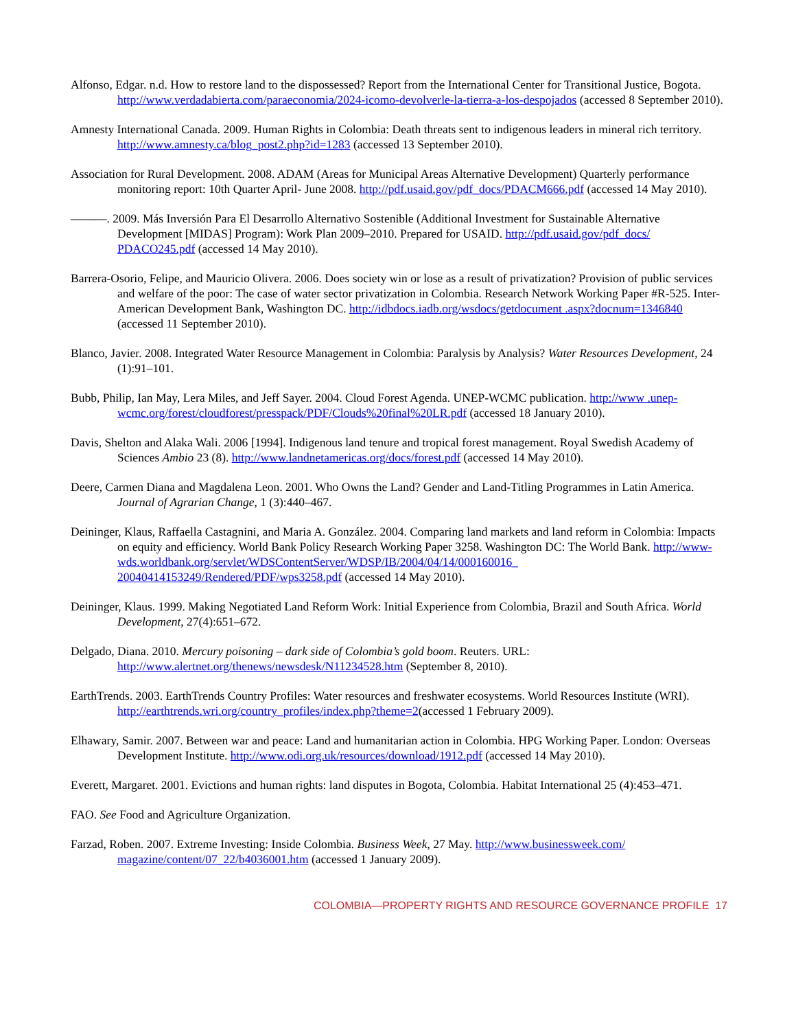Alfonso, Edgar. n.d. How to restore land to the dispossessed? Report from the International Center for Transitional Justice, Bogota. http://www.verdadabierta.com/paraeconomia/2024-icomo-devolverle-la-tierra-a-los-despojados (accessed 8 September 2010).
Amnesty International Canada. 2009. Human Rights in Colombia: Death threats sent to indigenous leaders in mineral rich territory. http://www.amnesty.ca/blog_post2.php?id=1283 (accessed 13 September 2010).
Association for Rural Development. 2008. ADAM (Areas for Municipal Areas Alternative Development) Quarterly performance monitoring report: 10th Quarter April- June 2008. http://pdf.usaid.gov/pdf_docs/PDACM666.pdf (accessed 14 May 2010).
———. 2009. Más Inversión Para El Desarrollo Alternativo Sostenible (Additional Investment for Sustainable Alternative Development [MIDAS] Program): Work Plan 2009–2010. Prepared for USAID. http://pdf.usaid.gov/pdf_docs/ PDACO245.pdf (accessed 14 May 2010).
Barrera-Osorio, Felipe, and Mauricio Olivera. 2006. Does society win or lose as a result of privatization? Provision of public services and welfare of the poor: The case of water sector privatization in Colombia. Research Network Working Paper #R-525. Inter-American Development Bank, Washington DC. http://idbdocs.iadb.org/wsdocs/getdocument .aspx?docnum=1346840 (accessed 11 September 2010).
Blanco, Javier. 2008. Integrated Water Resource Management in Colombia: Paralysis by Analysis? Water Resources Development, 24 (1):91–101.
Bubb, Philip, Ian May, Lera Miles, and Jeff Sayer. 2004. Cloud Forest Agenda. UNEP-WCMC publication. http://www .unep-wcmc.org/forest/cloudforest/presspack/PDF/Clouds%20final%20LR.pdf (accessed 18 January 2010).
Davis, Shelton and Alaka Wali. 2006 [1994]. Indigenous land tenure and tropical forest management. Royal Swedish Academy of Sciences Ambio 23 (8). http://www.landnetamericas.org/docs/forest.pdf (accessed 14 May 2010).
Deere, Carmen Diana and Magdalena Leon. 2001. Who Owns the Land? Gender and Land-Titling Programmes in Latin America. Journal of Agrarian Change, 1 (3):440–467.
Deininger, Klaus, Raffaella Castagnini, and Maria A. González. 2004. Comparing land markets and land reform in Colombia: Impacts on equity and efficiency. World Bank Policy Research Working Paper 3258. Washington DC: The World Bank. http://www-wds.worldbank.org/servlet/WDSContentServer/WDSP/IB/2004/04/14/000160016_ 20040414153249/Rendered/PDF/wps3258.pdf (accessed 14 May 2010).
Deininger, Klaus. 1999. Making Negotiated Land Reform Work: Initial Experience from Colombia, Brazil and South Africa. World Development, 27(4):651–672.
Delgado, Diana. 2010. Mercury poisoning – dark side of Colombia’s gold boom. Reuters. URL: http://www.alertnet.org/thenews/newsdesk/N11234528.htm (September 8, 2010).
EarthTrends. 2003. EarthTrends Country Profiles: Water resources and freshwater ecosystems. World Resources Institute (WRI). http://earthtrends.wri.org/country_profiles/index.php?theme=2(accessed 1 February 2009).
Elhawary, Samir. 2007. Between war and peace: Land and humanitarian action in Colombia. HPG Working Paper. London: Overseas Development Institute. http://www.odi.org.uk/resources/download/1912.pdf (accessed 14 May 2010).
Everett, Margaret. 2001. Evictions and human rights: land disputes in Bogota, Colombia. Habitat International 25 (4):453–471.
FAO. See Food and Agriculture Organization.
Farzad, Roben. 2007. Extreme Investing: Inside Colombia. Business Week, 27 May. http://www.businessweek.com/ magazine/content/07_22/b4036001.htm (accessed 1 January 2009).
COLOMBIA—PROPERTY RIGHTS AND RESOURCE GOVERNANCE PROFILE 17